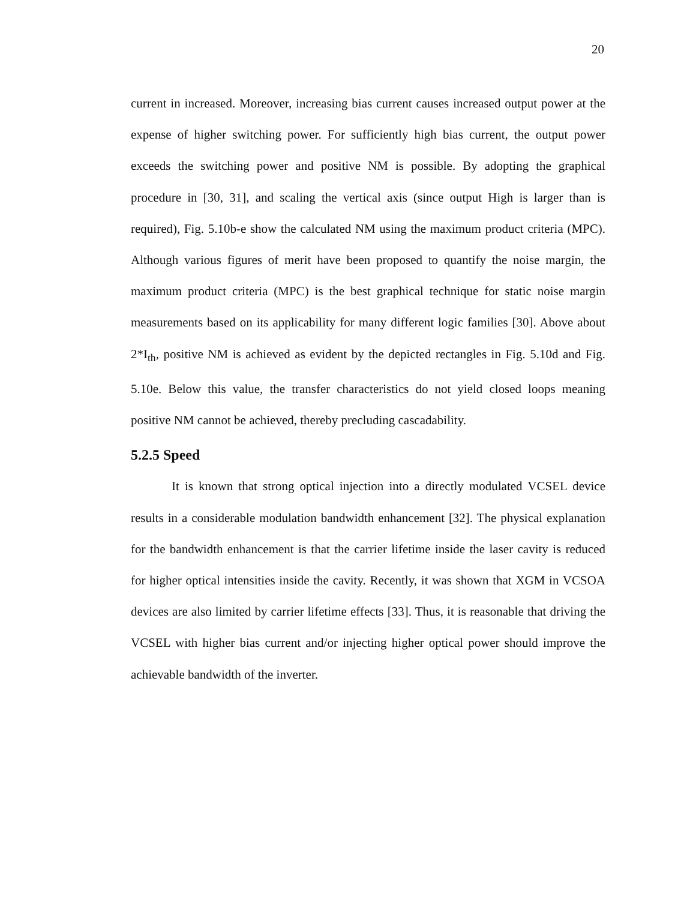20
current in increased. Moreover, increasing bias current causes increased output power at the expense of higher switching power. For sufficiently high bias current, the output power exceeds the switching power and positive NM is possible. By adopting the graphical procedure in [30, 31], and scaling the vertical axis (since output High is larger than is required), Fig. 5.10b-e show the calculated NM using the maximum product criteria (MPC). Although various figures of merit have been proposed to quantify the noise margin, the maximum product criteria (MPC) is the best graphical technique for static noise margin measurements based on its applicability for many different logic families [30]. Above about 2*I<sub>th</sub>, positive NM is achieved as evident by the depicted rectangles in Fig. 5.10d and Fig. 5.10e. Below this value, the transfer characteristics do not yield closed loops meaning positive NM cannot be achieved, thereby precluding cascadability.
5.2.5 Speed
It is known that strong optical injection into a directly modulated VCSEL device results in a considerable modulation bandwidth enhancement [32]. The physical explanation for the bandwidth enhancement is that the carrier lifetime inside the laser cavity is reduced for higher optical intensities inside the cavity. Recently, it was shown that XGM in VCSOA devices are also limited by carrier lifetime effects [33]. Thus, it is reasonable that driving the VCSEL with higher bias current and/or injecting higher optical power should improve the achievable bandwidth of the inverter.